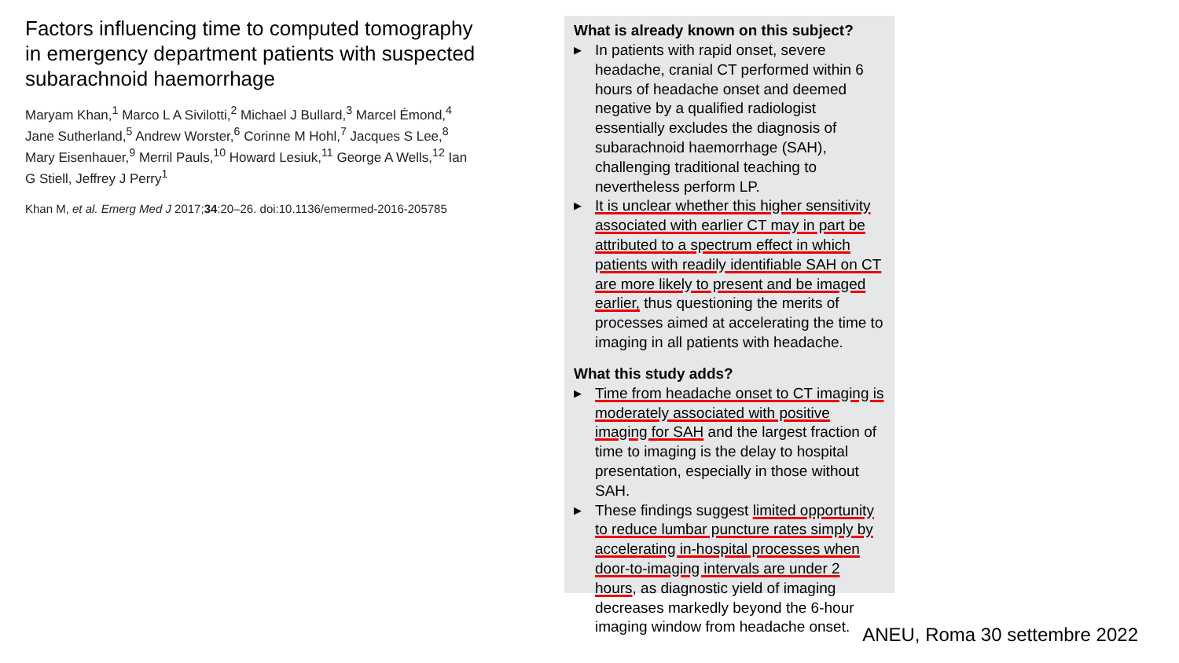Factors influencing time to computed tomography in emergency department patients with suspected subarachnoid haemorrhage
Maryam Khan,<sup>1</sup> Marco L A Sivilotti,<sup>2</sup> Michael J Bullard,<sup>3</sup> Marcel Émond,<sup>4</sup> Jane Sutherland,<sup>5</sup> Andrew Worster,<sup>6</sup> Corinne M Hohl,<sup>7</sup> Jacques S Lee,<sup>8</sup> Mary Eisenhauer,<sup>9</sup> Merril Pauls,<sup>10</sup> Howard Lesiuk,<sup>11</sup> George A Wells,<sup>12</sup> Ian G Stiell, Jeffrey J Perry<sup>1</sup>
Khan M, et al. Emerg Med J 2017;34:20–26. doi:10.1136/emermed-2016-205785
What is already known on this subject?
▶ In patients with rapid onset, severe headache, cranial CT performed within 6 hours of headache onset and deemed negative by a qualified radiologist essentially excludes the diagnosis of subarachnoid haemorrhage (SAH), challenging traditional teaching to nevertheless perform LP.
▶ It is unclear whether this higher sensitivity associated with earlier CT may in part be attributed to a spectrum effect in which patients with readily identifiable SAH on CT are more likely to present and be imaged earlier, thus questioning the merits of processes aimed at accelerating the time to imaging in all patients with headache.
What this study adds?
▶ Time from headache onset to CT imaging is moderately associated with positive imaging for SAH and the largest fraction of time to imaging is the delay to hospital presentation, especially in those without SAH.
▶ These findings suggest limited opportunity to reduce lumbar puncture rates simply by accelerating in-hospital processes when door-to-imaging intervals are under 2 hours, as diagnostic yield of imaging decreases markedly beyond the 6-hour imaging window from headache onset.
ANEU, Roma 30 settembre 2022